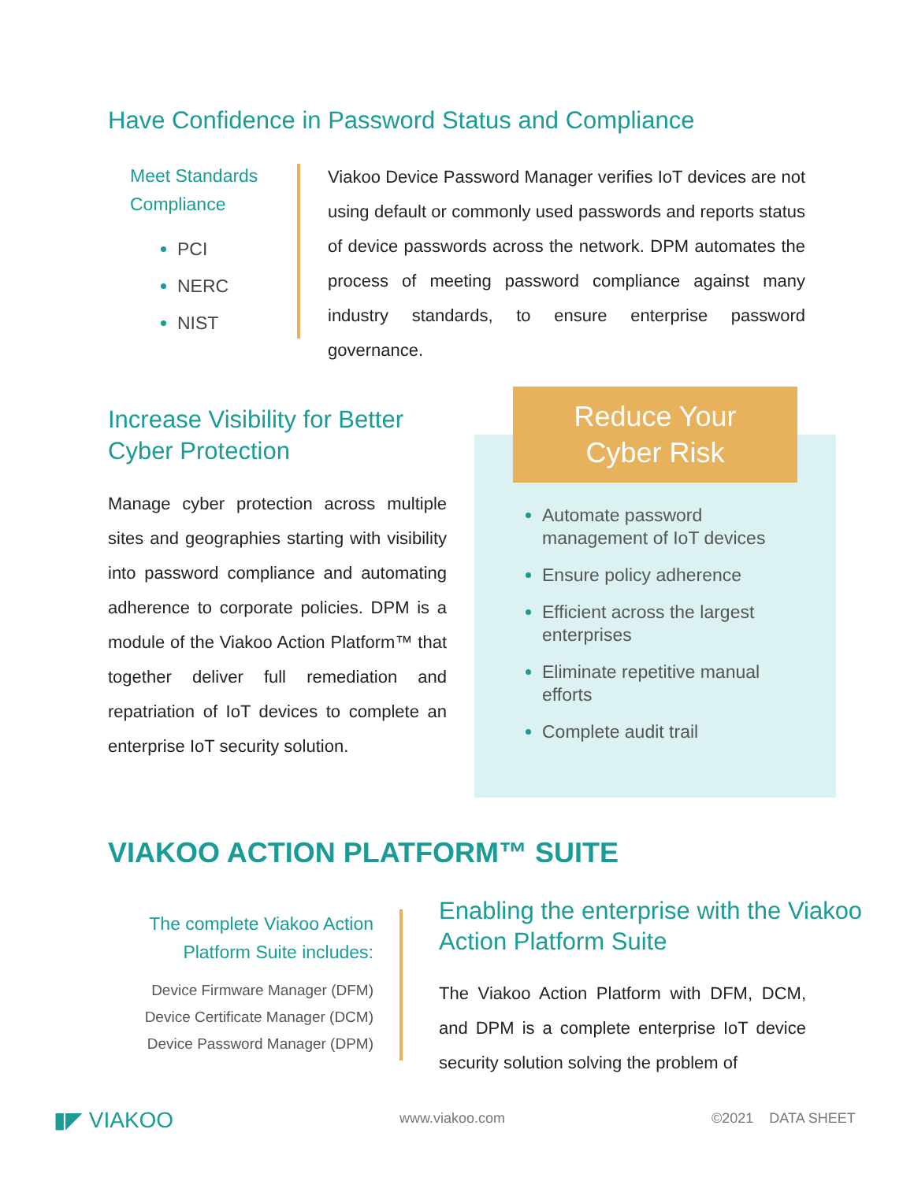Have Confidence in Password Status and Compliance
Meet Standards Compliance
PCI
NERC
NIST
Viakoo Device Password Manager verifies IoT devices are not using default or commonly used passwords and reports status of device passwords across the network. DPM automates the process of meeting password compliance against many industry standards, to ensure enterprise password governance.
Increase Visibility for Better Cyber Protection
Manage cyber protection across multiple sites and geographies starting with visibility into password compliance and automating adherence to corporate policies. DPM is a module of the Viakoo Action Platform™ that together deliver full remediation and repatriation of IoT devices to complete an enterprise IoT security solution.
Automate password management of IoT devices
Ensure policy adherence
Efficient across the largest enterprises
Eliminate repetitive manual efforts
Complete audit trail
Reduce Your
Cyber Risk
VIAKOO ACTION PLATFORM™ SUITE
The complete Viakoo Action Platform Suite includes:
Device Firmware Manager (DFM)
Device Certificate Manager (DCM)
Device Password Manager (DPM)
Enabling the enterprise with the Viakoo Action Platform Suite
The Viakoo Action Platform with DFM, DCM, and DPM is a complete enterprise IoT device security solution solving the problem of
▮◤ VIAKOO www.viakoo.com ©2021 DATA SHEET